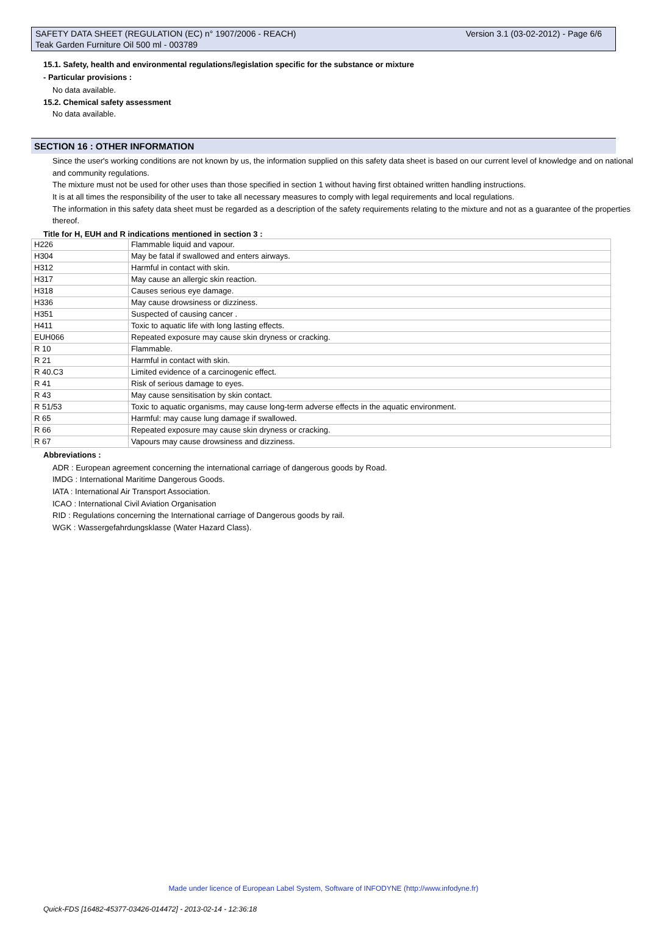Version 3.1 (03-02-2012) - Page 6/6 SAFETY DATA SHEET (REGULATION (EC) n° 1907/2006 - REACH)
Teak Garden Furniture Oil 500 ml - 003789
15.1. Safety, health and environmental regulations/legislation specific for the substance or mixture
- Particular provisions :
No data available.
15.2. Chemical safety assessment
No data available.
SECTION 16 : OTHER INFORMATION
Since the user's working conditions are not known by us, the information supplied on this safety data sheet is based on our current level of knowledge and on national and community regulations.
The mixture must not be used for other uses than those specified in section 1 without having first obtained written handling instructions.
It is at all times the responsibility of the user to take all necessary measures to comply with legal requirements and local regulations.
The information in this safety data sheet must be regarded as a description of the safety requirements relating to the mixture and not as a guarantee of the properties thereof.
Title for H, EUH and R indications mentioned in section 3 :
| H226 | Flammable liquid and vapour. |
| H304 | May be fatal if swallowed and enters airways. |
| H312 | Harmful in contact with skin. |
| H317 | May cause an allergic skin reaction. |
| H318 | Causes serious eye damage. |
| H336 | May cause drowsiness or dizziness. |
| H351 | Suspected of causing cancer . |
| H411 | Toxic to aquatic life with long lasting effects. |
| EUH066 | Repeated exposure may cause skin dryness or cracking. |
| R 10 | Flammable. |
| R 21 | Harmful in contact with skin. |
| R 40.C3 | Limited evidence of a carcinogenic effect. |
| R 41 | Risk of serious damage to eyes. |
| R 43 | May cause sensitisation by skin contact. |
| R 51/53 | Toxic to aquatic organisms, may cause long-term adverse effects in the aquatic environment. |
| R 65 | Harmful: may cause lung damage if swallowed. |
| R 66 | Repeated exposure may cause skin dryness or cracking. |
| R 67 | Vapours may cause drowsiness and dizziness. |
Abbreviations :
ADR : European agreement concerning the international carriage of dangerous goods by Road.
IMDG : International Maritime Dangerous Goods.
IATA : International Air Transport Association.
ICAO : International Civil Aviation Organisation
RID : Regulations concerning the International carriage of Dangerous goods by rail.
WGK : Wassergefahrdungsklasse (Water Hazard Class).
Made under licence of European Label System, Software of INFODYNE (http://www.infodyne.fr)
Quick-FDS [16482-45377-03426-014472] - 2013-02-14 - 12:36:18